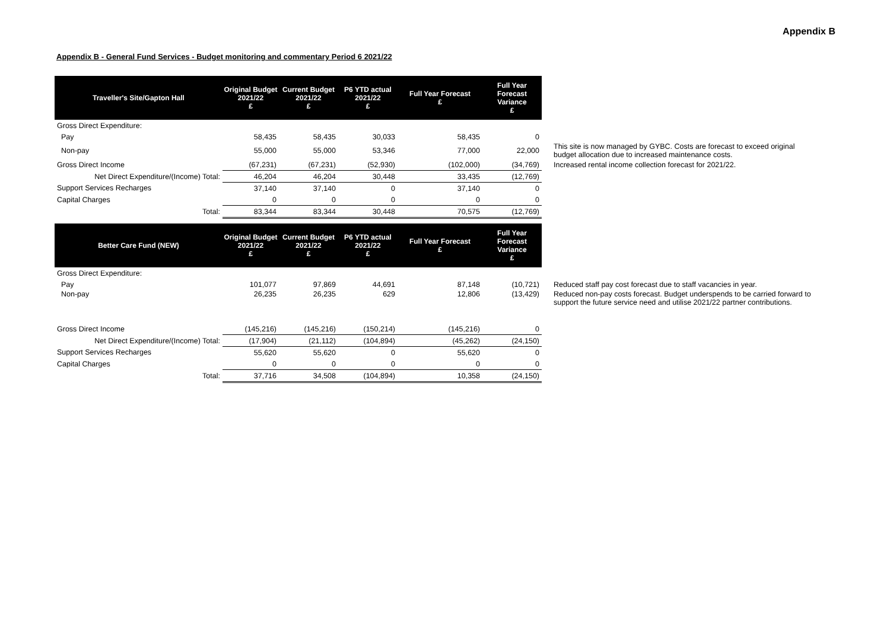Appendix B
Appendix B - General Fund Services - Budget monitoring and commentary Period 6 2021/22
| Traveller's Site/Gapton Hall | Original Budget 2021/22 £ | Current Budget 2021/22 £ | P6 YTD actual 2021/22 £ | Full Year Forecast £ | Full Year Forecast Variance £ | |
| Gross Direct Expenditure: | | | | | | |
| Pay | 58,435 | 58,435 | 30,033 | 58,435 | 0 | |
| Non-pay | 55,000 | 55,000 | 53,346 | 77,000 | 22,000 | This site is now managed by GYBC. Costs are forecast to exceed original budget allocation due to increased maintenance costs. |
| Gross Direct Income | (67,231) | (67,231) | (52,930) | (102,000) | (34,769) | Increased rental income collection forecast for 2021/22. |
| Net Direct Expenditure/(Income) Total: | 46,204 | 46,204 | 30,448 | 33,435 | (12,769) | |
| Support Services Recharges | 37,140 | 37,140 | 0 | 37,140 | 0 | |
| Capital Charges | 0 | 0 | 0 | 0 | 0 | |
| Total: | 83,344 | 83,344 | 30,448 | 70,575 | (12,769) | |
| Better Care Fund (NEW) | Original Budget 2021/22 £ | Current Budget 2021/22 £ | P6 YTD actual 2021/22 £ | Full Year Forecast £ | Full Year Forecast Variance £ | |
| Gross Direct Expenditure: | | | | | | |
| Pay | 101,077 | 97,869 | 44,691 | 87,148 | (10,721) | Reduced staff pay cost forecast due to staff vacancies in year. |
| Non-pay | 26,235 | 26,235 | 629 | 12,806 | (13,429) | Reduced non-pay costs forecast. Budget underspends to be carried forward to support the future service need and utilise 2021/22 partner contributions. |
| Gross Direct Income | (145,216) | (145,216) | (150,214) | (145,216) | 0 | |
| Net Direct Expenditure/(Income) Total: | (17,904) | (21,112) | (104,894) | (45,262) | (24,150) | |
| Support Services Recharges | 55,620 | 55,620 | 0 | 55,620 | 0 | |
| Capital Charges | 0 | 0 | 0 | 0 | 0 | |
| Total: | 37,716 | 34,508 | (104,894) | 10,358 | (24,150) | |